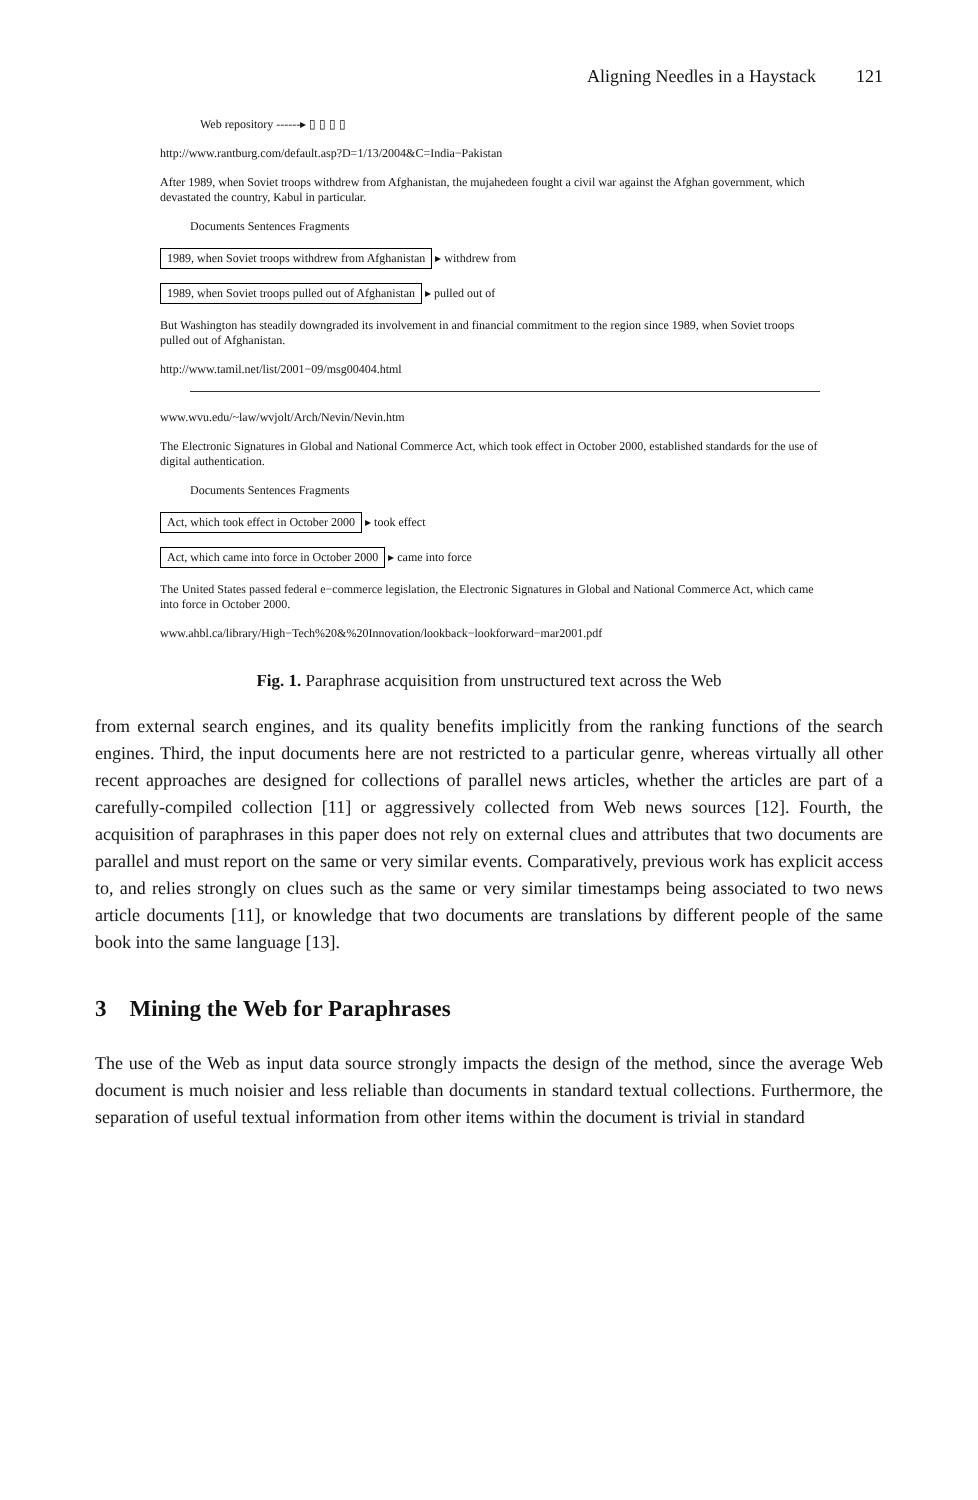Aligning Needles in a Haystack 121
Web repository ------▸ ▯ ▯ ▯ ▯
http://www.rantburg.com/default.asp?D=1/13/2004&C=India−Pakistan
After 1989, when Soviet troops withdrew from Afghanistan, the mujahedeen fought a civil war against the Afghan government, which devastated the country, Kabul in particular.
Documents Sentences Fragments
1989, when Soviet troops withdrew from Afghanistan ▸ withdrew from
1989, when Soviet troops pulled out of Afghanistan ▸ pulled out of
But Washington has steadily downgraded its involvement in and financial commitment to the region since 1989, when Soviet troops pulled out of Afghanistan.
http://www.tamil.net/list/2001−09/msg00404.html
www.wvu.edu/~law/wvjolt/Arch/Nevin/Nevin.htm
The Electronic Signatures in Global and National Commerce Act, which took effect in October 2000, established standards for the use of digital authentication.
Documents Sentences Fragments
Act, which took effect in October 2000 ▸ took effect
Act, which came into force in October 2000 ▸ came into force
The United States passed federal e−commerce legislation, the Electronic Signatures in Global and National Commerce Act, which came into force in October 2000.
www.ahbl.ca/library/High−Tech%20&%20Innovation/lookback−lookforward−mar2001.pdf
Fig. 1. Paraphrase acquisition from unstructured text across the Web
from external search engines, and its quality benefits implicitly from the ranking functions of the search engines. Third, the input documents here are not restricted to a particular genre, whereas virtually all other recent approaches are designed for collections of parallel news articles, whether the articles are part of a carefully-compiled collection [11] or aggressively collected from Web news sources [12]. Fourth, the acquisition of paraphrases in this paper does not rely on external clues and attributes that two documents are parallel and must report on the same or very similar events. Comparatively, previous work has explicit access to, and relies strongly on clues such as the same or very similar timestamps being associated to two news article documents [11], or knowledge that two documents are translations by different people of the same book into the same language [13].
3 Mining the Web for Paraphrases
The use of the Web as input data source strongly impacts the design of the method, since the average Web document is much noisier and less reliable than documents in standard textual collections. Furthermore, the separation of useful textual information from other items within the document is trivial in standard